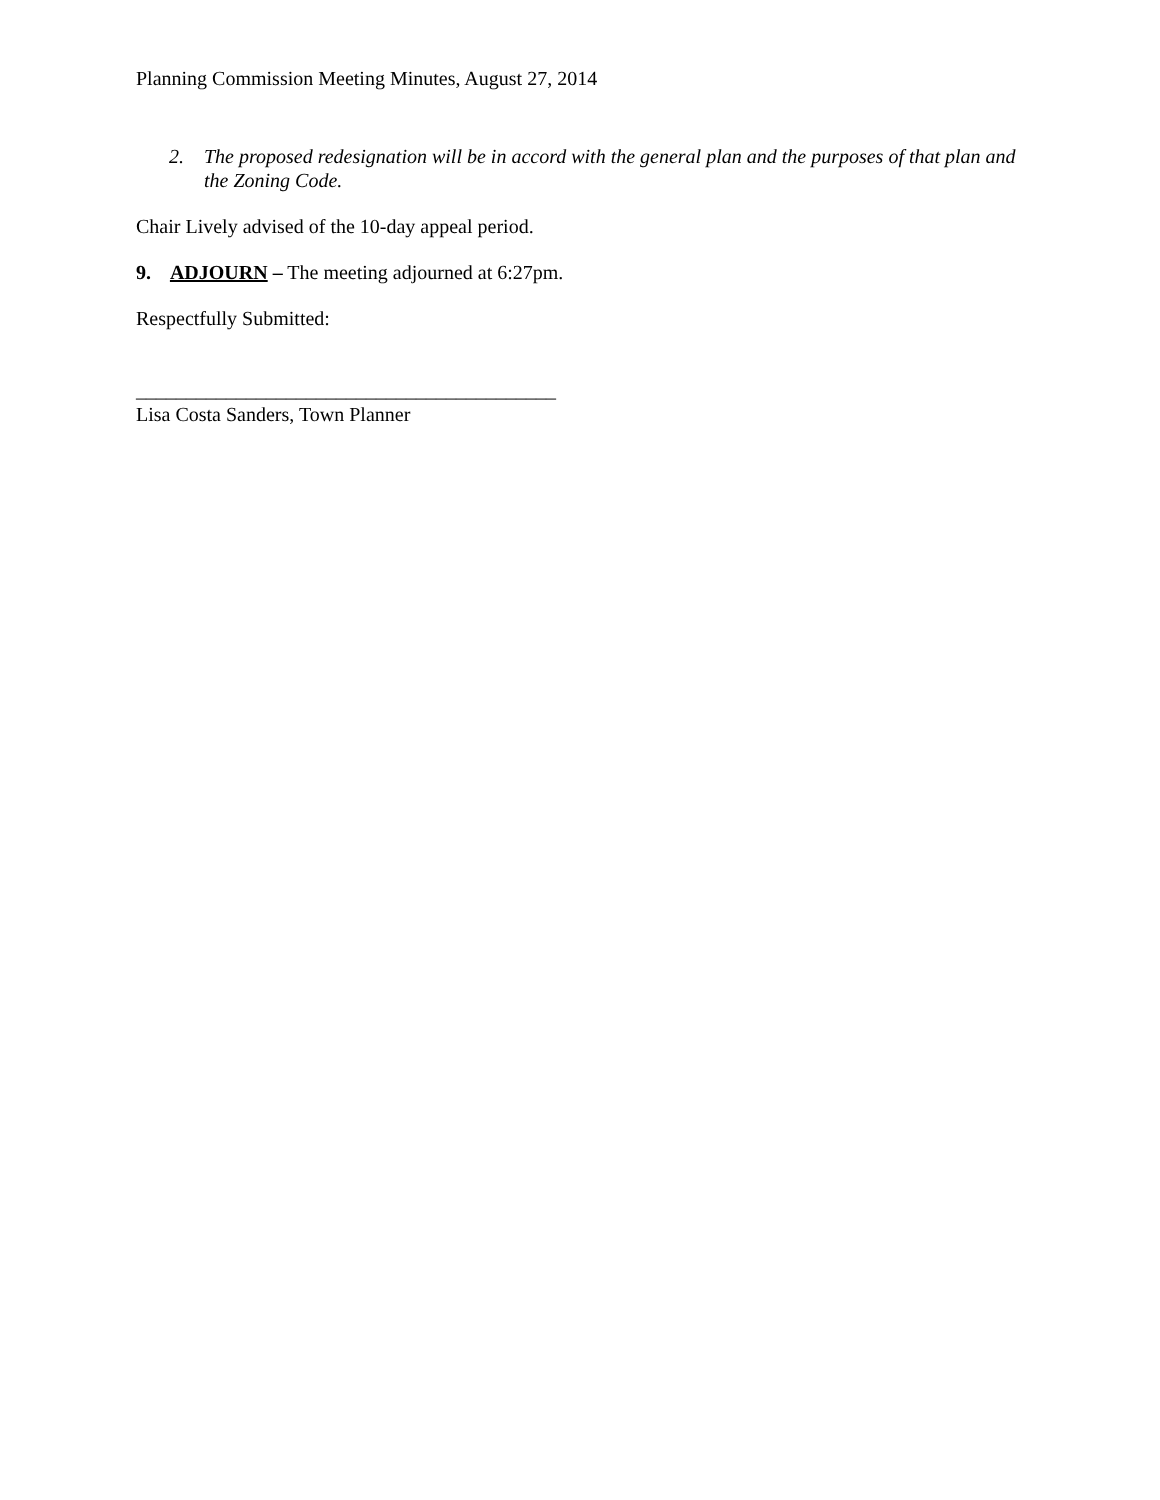Planning Commission Meeting Minutes, August 27, 2014
2. The proposed redesignation will be in accord with the general plan and the purposes of that plan and the Zoning Code.
Chair Lively advised of the 10-day appeal period.
9. ADJOURN – The meeting adjourned at 6:27pm.
Respectfully Submitted:
__________________________________________
Lisa Costa Sanders, Town Planner